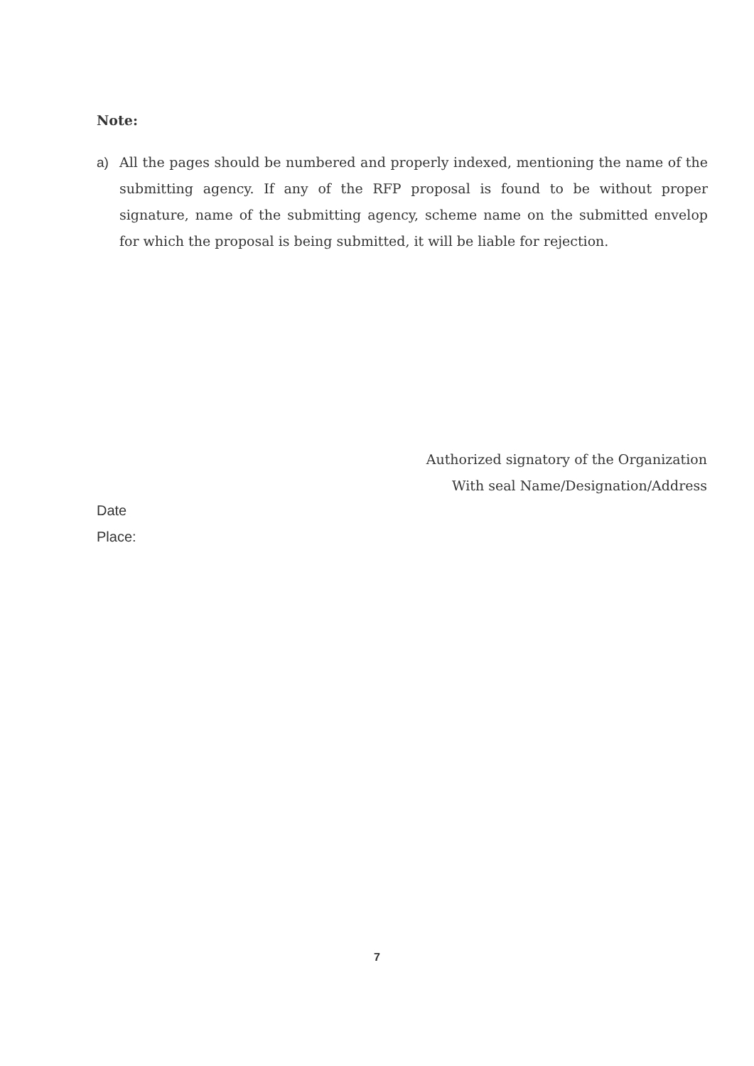Note:
a) All the pages should be numbered and properly indexed, mentioning the name of the submitting agency. If any of the RFP proposal is found to be without proper signature, name of the submitting agency, scheme name on the submitted envelop for which the proposal is being submitted, it will be liable for rejection.
Authorized signatory of the Organization
With seal Name/Designation/Address
Date
Place:
7